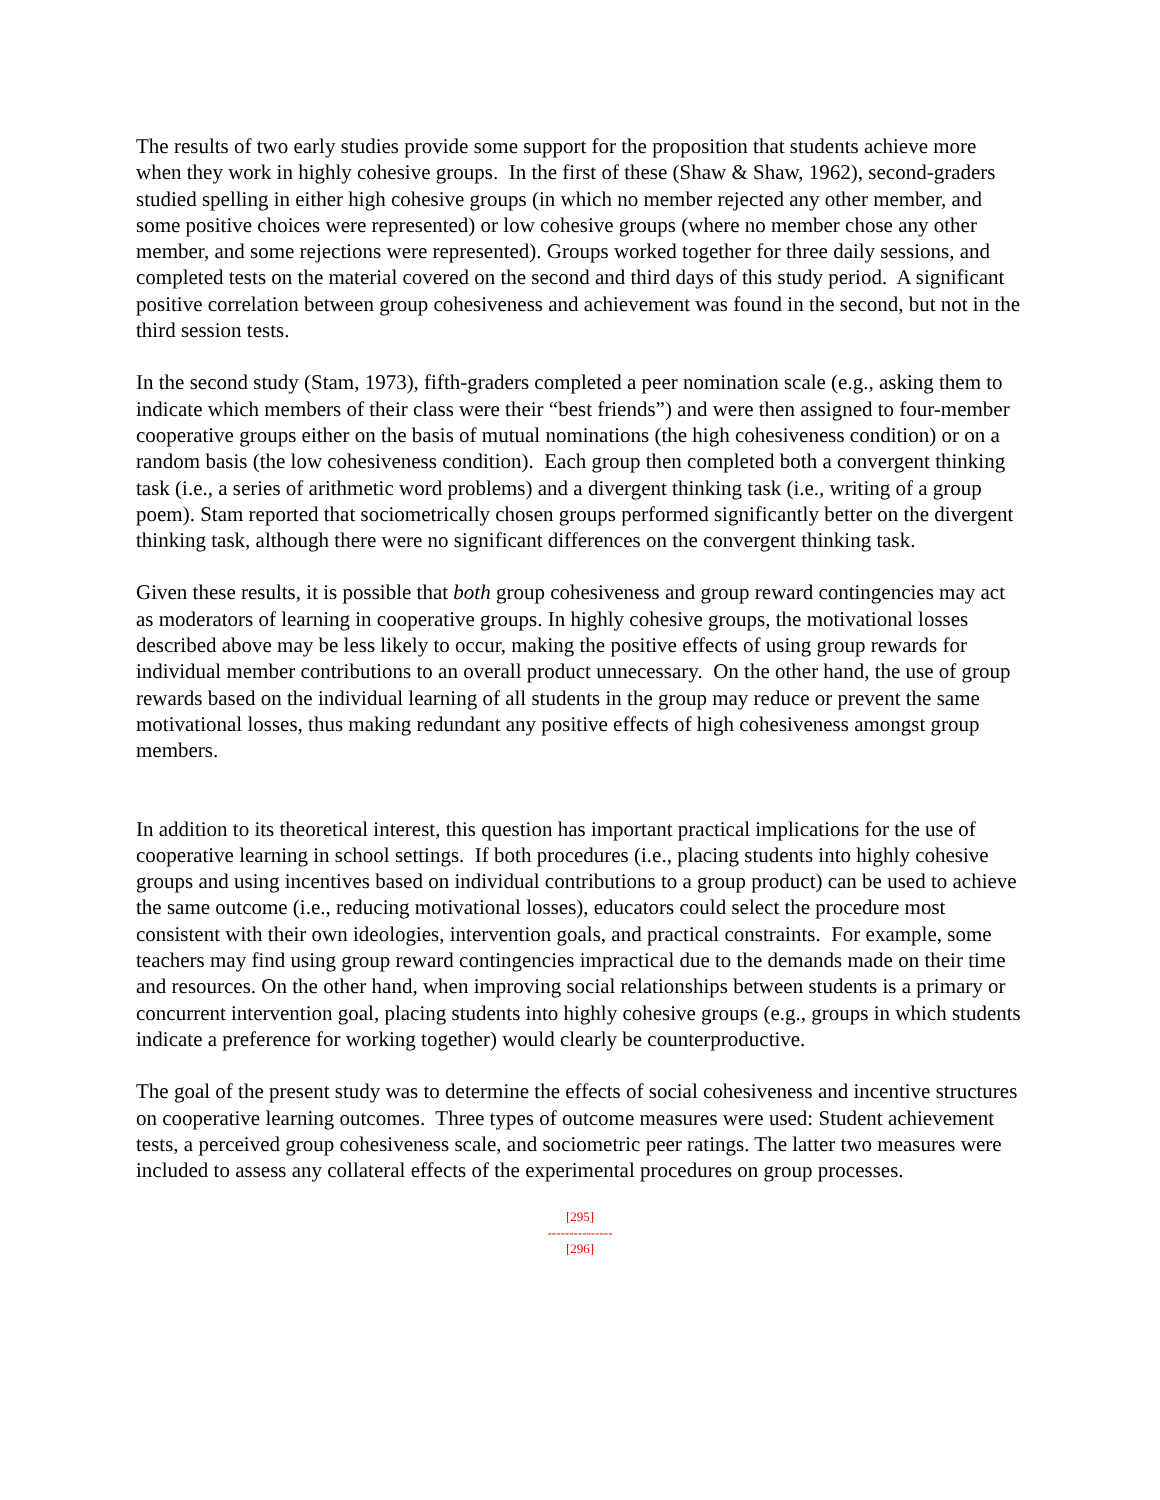The results of two early studies provide some support for the proposition that students achieve more when they work in highly cohesive groups. In the first of these (Shaw & Shaw, 1962), second-graders studied spelling in either high cohesive groups (in which no member rejected any other member, and some positive choices were represented) or low cohesive groups (where no member chose any other member, and some rejections were represented). Groups worked together for three daily sessions, and completed tests on the material covered on the second and third days of this study period. A significant positive correlation between group cohesiveness and achievement was found in the second, but not in the third session tests.
In the second study (Stam, 1973), fifth-graders completed a peer nomination scale (e.g., asking them to indicate which members of their class were their “best friends”) and were then assigned to four-member cooperative groups either on the basis of mutual nominations (the high cohesiveness condition) or on a random basis (the low cohesiveness condition). Each group then completed both a convergent thinking task (i.e., a series of arithmetic word problems) and a divergent thinking task (i.e., writing of a group poem). Stam reported that sociometrically chosen groups performed significantly better on the divergent thinking task, although there were no significant differences on the convergent thinking task.
Given these results, it is possible that both group cohesiveness and group reward contingencies may act as moderators of learning in cooperative groups. In highly cohesive groups, the motivational losses described above may be less likely to occur, making the positive effects of using group rewards for individual member contributions to an overall product unnecessary. On the other hand, the use of group rewards based on the individual learning of all students in the group may reduce or prevent the same motivational losses, thus making redundant any positive effects of high cohesiveness amongst group members.
In addition to its theoretical interest, this question has important practical implications for the use of cooperative learning in school settings. If both procedures (i.e., placing students into highly cohesive groups and using incentives based on individual contributions to a group product) can be used to achieve the same outcome (i.e., reducing motivational losses), educators could select the procedure most consistent with their own ideologies, intervention goals, and practical constraints. For example, some teachers may find using group reward contingencies impractical due to the demands made on their time and resources. On the other hand, when improving social relationships between students is a primary or concurrent intervention goal, placing students into highly cohesive groups (e.g., groups in which students indicate a preference for working together) would clearly be counterproductive.
The goal of the present study was to determine the effects of social cohesiveness and incentive structures on cooperative learning outcomes. Three types of outcome measures were used: Student achievement tests, a perceived group cohesiveness scale, and sociometric peer ratings. The latter two measures were included to assess any collateral effects of the experimental procedures on group processes.
[295]
---------------
[296]